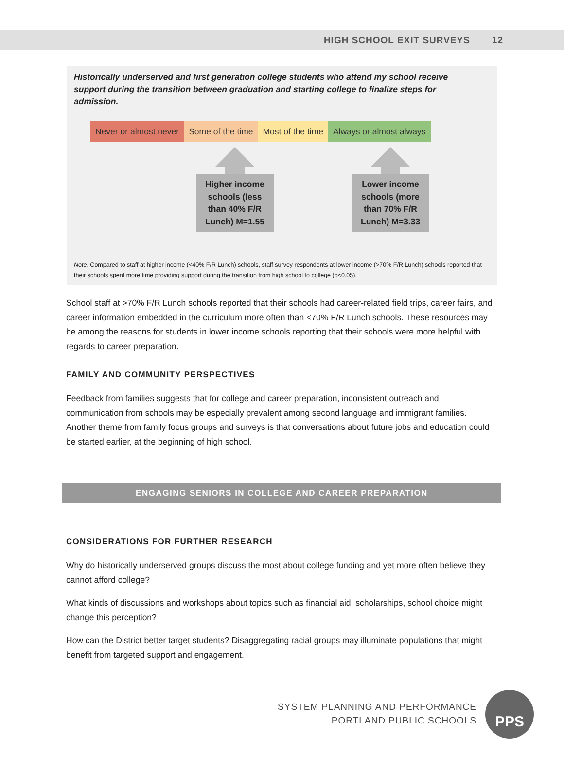HIGH SCHOOL EXIT SURVEYS 12
Historically underserved and first generation college students who attend my school receive support during the transition between graduation and starting college to finalize steps for admission.
Never or almost never Some of the time Most of the time Always or almost always
Higher income schools (less than 40% F/R Lunch) M=1.55
Lower income schools (more than 70% F/R Lunch) M=3.33
Note. Compared to staff at higher income (<40% F/R Lunch) schools, staff survey respondents at lower income (>70% F/R Lunch) schools reported that their schools spent more time providing support during the transition from high school to college (p<0.05).
School staff at >70% F/R Lunch schools reported that their schools had career-related field trips, career fairs, and career information embedded in the curriculum more often than <70% F/R Lunch schools. These resources may be among the reasons for students in lower income schools reporting that their schools were more helpful with regards to career preparation.
FAMILY AND COMMUNITY PERSPECTIVES
Feedback from families suggests that for college and career preparation, inconsistent outreach and communication from schools may be especially prevalent among second language and immigrant families. Another theme from family focus groups and surveys is that conversations about future jobs and education could be started earlier, at the beginning of high school.
ENGAGING SENIORS IN COLLEGE AND CAREER PREPARATION
CONSIDERATIONS FOR FURTHER RESEARCH
Why do historically underserved groups discuss the most about college funding and yet more often believe they cannot afford college?
What kinds of discussions and workshops about topics such as financial aid, scholarships, school choice might change this perception?
How can the District better target students? Disaggregating racial groups may illuminate populations that might benefit from targeted support and engagement.
SYSTEM PLANNING AND PERFORMANCE
PORTLAND PUBLIC SCHOOLS
PPS